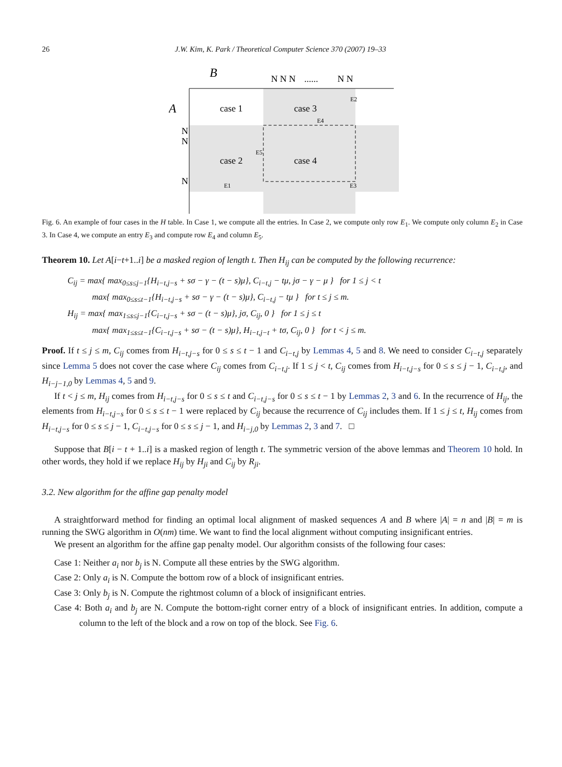26 J.W. Kim, K. Park / Theoretical Computer Science 370 (2007) 19–33
B
N N N
......
N N
A
N
N
N
case 1
case 3
case 2
case 4
E2
E4
E5
E1
E3
Fig. 6. An example of four cases in the H table. In Case 1, we compute all the entries. In Case 2, we compute only row E<sub>1</sub>. We compute only column E<sub>2</sub> in Case 3. In Case 4, we compute an entry E<sub>3</sub> and compute row E<sub>4</sub> and column E<sub>5</sub>.
Theorem 10. Let A[i−t+1..i] be a masked region of length t. Then H<sub>ij</sub> can be computed by the following recurrence:
C<sub>ij</sub> = max{ max<sub>0≤s≤j−1</sub>{H<sub>i−t,j−s</sub> + sσ − γ − (t − s)μ}, C<sub>i−t,j</sub> − tμ, jσ − γ − μ } for 1 ≤ j < t
max{ max<sub>0≤s≤t−1</sub>{H<sub>i−t,j−s</sub> + sσ − γ − (t − s)μ}, C<sub>i−t,j</sub> − tμ } for t ≤ j ≤ m.
H<sub>ij</sub> = max{ max<sub>1≤s≤j−1</sub>{C<sub>i−t,j−s</sub> + sσ − (t − s)μ}, jσ, C<sub>ij</sub>, 0 } for 1 ≤ j ≤ t
max{ max<sub>1≤s≤t−1</sub>{C<sub>i−t,j−s</sub> + sσ − (t − s)μ}, H<sub>i−t,j−t</sub> + tσ, C<sub>ij</sub>, 0 } for t < j ≤ m.
Proof. If t ≤ j ≤ m, C<sub>ij</sub> comes from H<sub>i−t,j−s</sub> for 0 ≤ s ≤ t − 1 and C<sub>i−t,j</sub> by Lemmas 4, 5 and 8. We need to consider C<sub>i−t,j</sub> separately since Lemma 5 does not cover the case where C<sub>ij</sub> comes from C<sub>i−t,j</sub>. If 1 ≤ j < t, C<sub>ij</sub> comes from H<sub>i−t,j−s</sub> for 0 ≤ s ≤ j − 1, C<sub>i−t,j</sub>, and H<sub>i−j−1,0</sub> by Lemmas 4, 5 and 9.
If t < j ≤ m, H<sub>ij</sub> comes from H<sub>i−t,j−s</sub> for 0 ≤ s ≤ t and C<sub>i−t,j−s</sub> for 0 ≤ s ≤ t − 1 by Lemmas 2, 3 and 6. In the recurrence of H<sub>ij</sub>, the elements from H<sub>i−t,j−s</sub> for 0 ≤ s ≤ t − 1 were replaced by C<sub>ij</sub> because the recurrence of C<sub>ij</sub> includes them. If 1 ≤ j ≤ t, H<sub>ij</sub> comes from H<sub>i−t,j−s</sub> for 0 ≤ s ≤ j − 1, C<sub>i−t,j−s</sub> for 0 ≤ s ≤ j − 1, and H<sub>i−j,0</sub> by Lemmas 2, 3 and 7. □
Suppose that B[i − t + 1..i] is a masked region of length t. The symmetric version of the above lemmas and Theorem 10 hold. In other words, they hold if we replace H<sub>ij</sub> by H<sub>ji</sub> and C<sub>ij</sub> by R<sub>ji</sub>.
3.2. New algorithm for the affine gap penalty model
A straightforward method for finding an optimal local alignment of masked sequences A and B where |A| = n and |B| = m is running the SWG algorithm in O(nm) time. We want to find the local alignment without computing insignificant entries.
We present an algorithm for the affine gap penalty model. Our algorithm consists of the following four cases:
Case 1: Neither a<sub>i</sub> nor b<sub>j</sub> is N. Compute all these entries by the SWG algorithm.
Case 2: Only a<sub>i</sub> is N. Compute the bottom row of a block of insignificant entries.
Case 3: Only b<sub>j</sub> is N. Compute the rightmost column of a block of insignificant entries.
Case 4: Both a<sub>i</sub> and b<sub>j</sub> are N. Compute the bottom-right corner entry of a block of insignificant entries. In addition, compute a column to the left of the block and a row on top of the block. See Fig. 6.